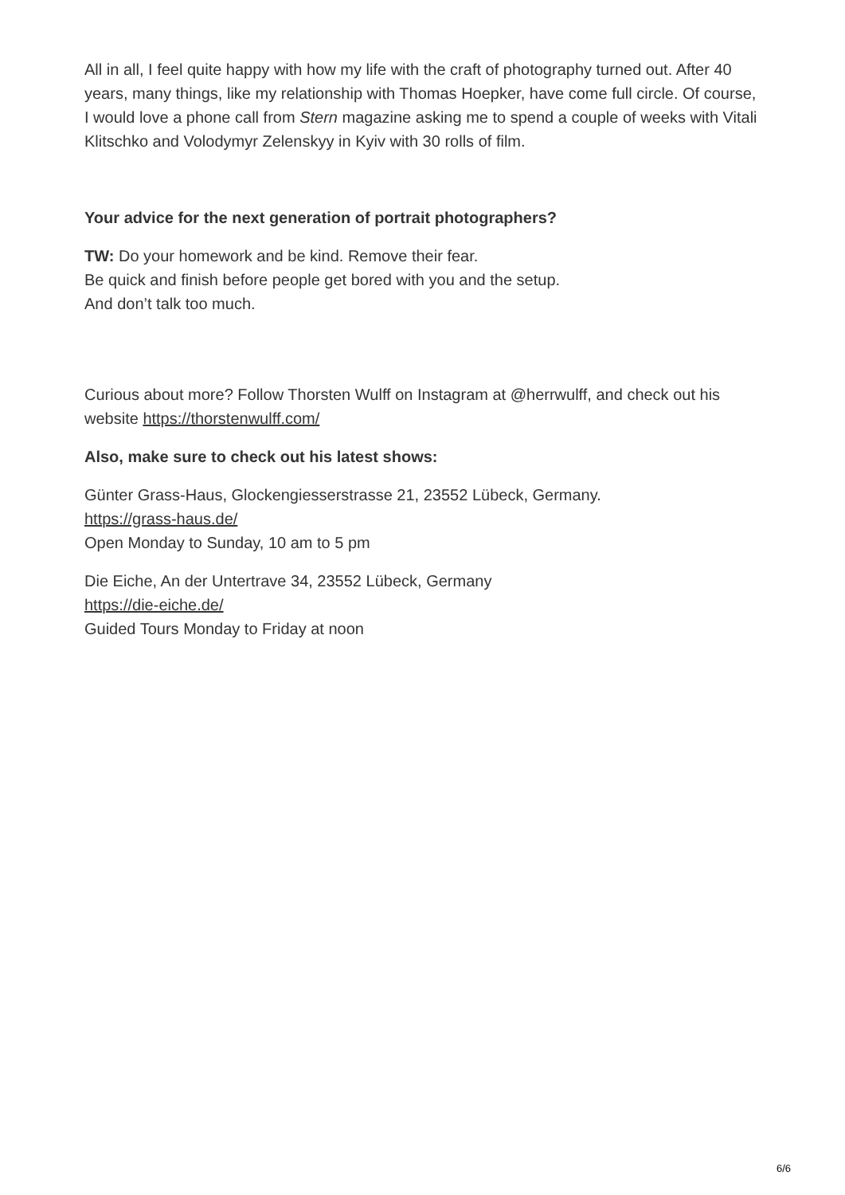All in all, I feel quite happy with how my life with the craft of photography turned out. After 40 years, many things, like my relationship with Thomas Hoepker, have come full circle. Of course, I would love a phone call from Stern magazine asking me to spend a couple of weeks with Vitali Klitschko and Volodymyr Zelenskyy in Kyiv with 30 rolls of film.
Your advice for the next generation of portrait photographers?
TW: Do your homework and be kind. Remove their fear.
Be quick and finish before people get bored with you and the setup.
And don’t talk too much.
Curious about more? Follow Thorsten Wulff on Instagram at @herrwulff, and check out his website https://thorstenwulff.com/
Also, make sure to check out his latest shows:
Günter Grass-Haus, Glockengiesserstrasse 21, 23552 Lübeck, Germany.
https://grass-haus.de/
Open Monday to Sunday, 10 am to 5 pm
Die Eiche, An der Untertrave 34, 23552 Lübeck, Germany
https://die-eiche.de/
Guided Tours Monday to Friday at noon
6/6